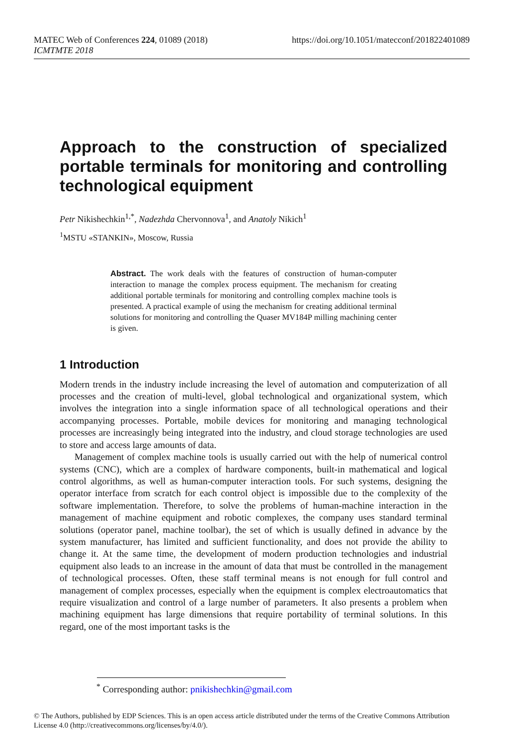https://doi.org/10.1051/matecconf/201822401089 MATEC Web of Conferences 224, 01089 (2018)
ICMTMTE 2018
Approach to the construction of specialized portable terminals for monitoring and controlling technological equipment
Petr Nikishechkin<sup>1,*</sup>, Nadezhda Chervonnova<sup>1</sup>, and Anatoly Nikich<sup>1</sup>
<sup>1</sup> MSTU «STANKIN», Moscow, Russia
Abstract. The work deals with the features of construction of human-computer interaction to manage the complex process equipment. The mechanism for creating additional portable terminals for monitoring and controlling complex machine tools is presented. A practical example of using the mechanism for creating additional terminal solutions for monitoring and controlling the Quaser MV184P milling machining center is given.
1 Introduction
Modern trends in the industry include increasing the level of automation and computerization of all processes and the creation of multi-level, global technological and organizational system, which involves the integration into a single information space of all technological operations and their accompanying processes. Portable, mobile devices for monitoring and managing technological processes are increasingly being integrated into the industry, and cloud storage technologies are used to store and access large amounts of data.
Management of complex machine tools is usually carried out with the help of numerical control systems (CNC), which are a complex of hardware components, built-in mathematical and logical control algorithms, as well as human-computer interaction tools. For such systems, designing the operator interface from scratch for each control object is impossible due to the complexity of the software implementation. Therefore, to solve the problems of human-machine interaction in the management of machine equipment and robotic complexes, the company uses standard terminal solutions (operator panel, machine toolbar), the set of which is usually defined in advance by the system manufacturer, has limited and sufficient functionality, and does not provide the ability to change it. At the same time, the development of modern production technologies and industrial equipment also leads to an increase in the amount of data that must be controlled in the management of technological processes. Often, these staff terminal means is not enough for full control and management of complex processes, especially when the equipment is complex electroautomatics that require visualization and control of a large number of parameters. It also presents a problem when machining equipment has large dimensions that require portability of terminal solutions. In this regard, one of the most important tasks is the
<sup>*</sup> Corresponding author: pnikishechkin@gmail.com
© The Authors, published by EDP Sciences. This is an open access article distributed under the terms of the Creative Commons Attribution License 4.0 (http://creativecommons.org/licenses/by/4.0/).